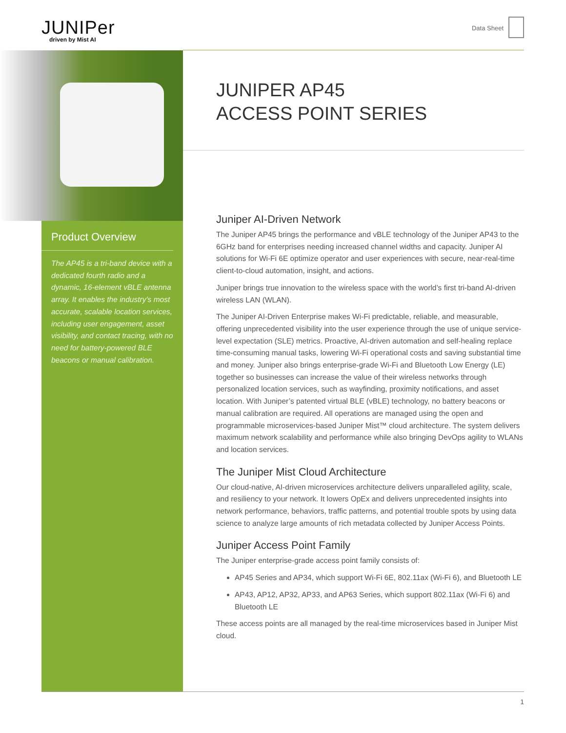JUNIPer
driven by Mist AI
Data Sheet
Product Overview
The AP45 is a tri-band device with a dedicated fourth radio and a dynamic, 16-element vBLE antenna array. It enables the industry’s most accurate, scalable location services, including user engagement, asset visibility, and contact tracing, with no need for battery-powered BLE beacons or manual calibration.
JUNIPER AP45
ACCESS POINT SERIES
Juniper AI-Driven Network
The Juniper AP45 brings the performance and vBLE technology of the Juniper AP43 to the 6GHz band for enterprises needing increased channel widths and capacity. Juniper AI solutions for Wi-Fi 6E optimize operator and user experiences with secure, near-real-time client-to-cloud automation, insight, and actions.
Juniper brings true innovation to the wireless space with the world’s first tri-band AI-driven wireless LAN (WLAN).
The Juniper AI-Driven Enterprise makes Wi-Fi predictable, reliable, and measurable, offering unprecedented visibility into the user experience through the use of unique service-level expectation (SLE) metrics. Proactive, AI-driven automation and self-healing replace time-consuming manual tasks, lowering Wi-Fi operational costs and saving substantial time and money. Juniper also brings enterprise-grade Wi-Fi and Bluetooth Low Energy (LE) together so businesses can increase the value of their wireless networks through personalized location services, such as wayfinding, proximity notifications, and asset location. With Juniper’s patented virtual BLE (vBLE) technology, no battery beacons or manual calibration are required. All operations are managed using the open and programmable microservices-based Juniper Mist™ cloud architecture. The system delivers maximum network scalability and performance while also bringing DevOps agility to WLANs and location services.
The Juniper Mist Cloud Architecture
Our cloud-native, AI-driven microservices architecture delivers unparalleled agility, scale, and resiliency to your network. It lowers OpEx and delivers unprecedented insights into network performance, behaviors, traffic patterns, and potential trouble spots by using data science to analyze large amounts of rich metadata collected by Juniper Access Points.
Juniper Access Point Family
The Juniper enterprise-grade access point family consists of:
AP45 Series and AP34, which support Wi-Fi 6E, 802.11ax (Wi-Fi 6), and Bluetooth LE
AP43, AP12, AP32, AP33, and AP63 Series, which support 802.11ax (Wi-Fi 6) and Bluetooth LE
These access points are all managed by the real-time microservices based in Juniper Mist cloud.
1